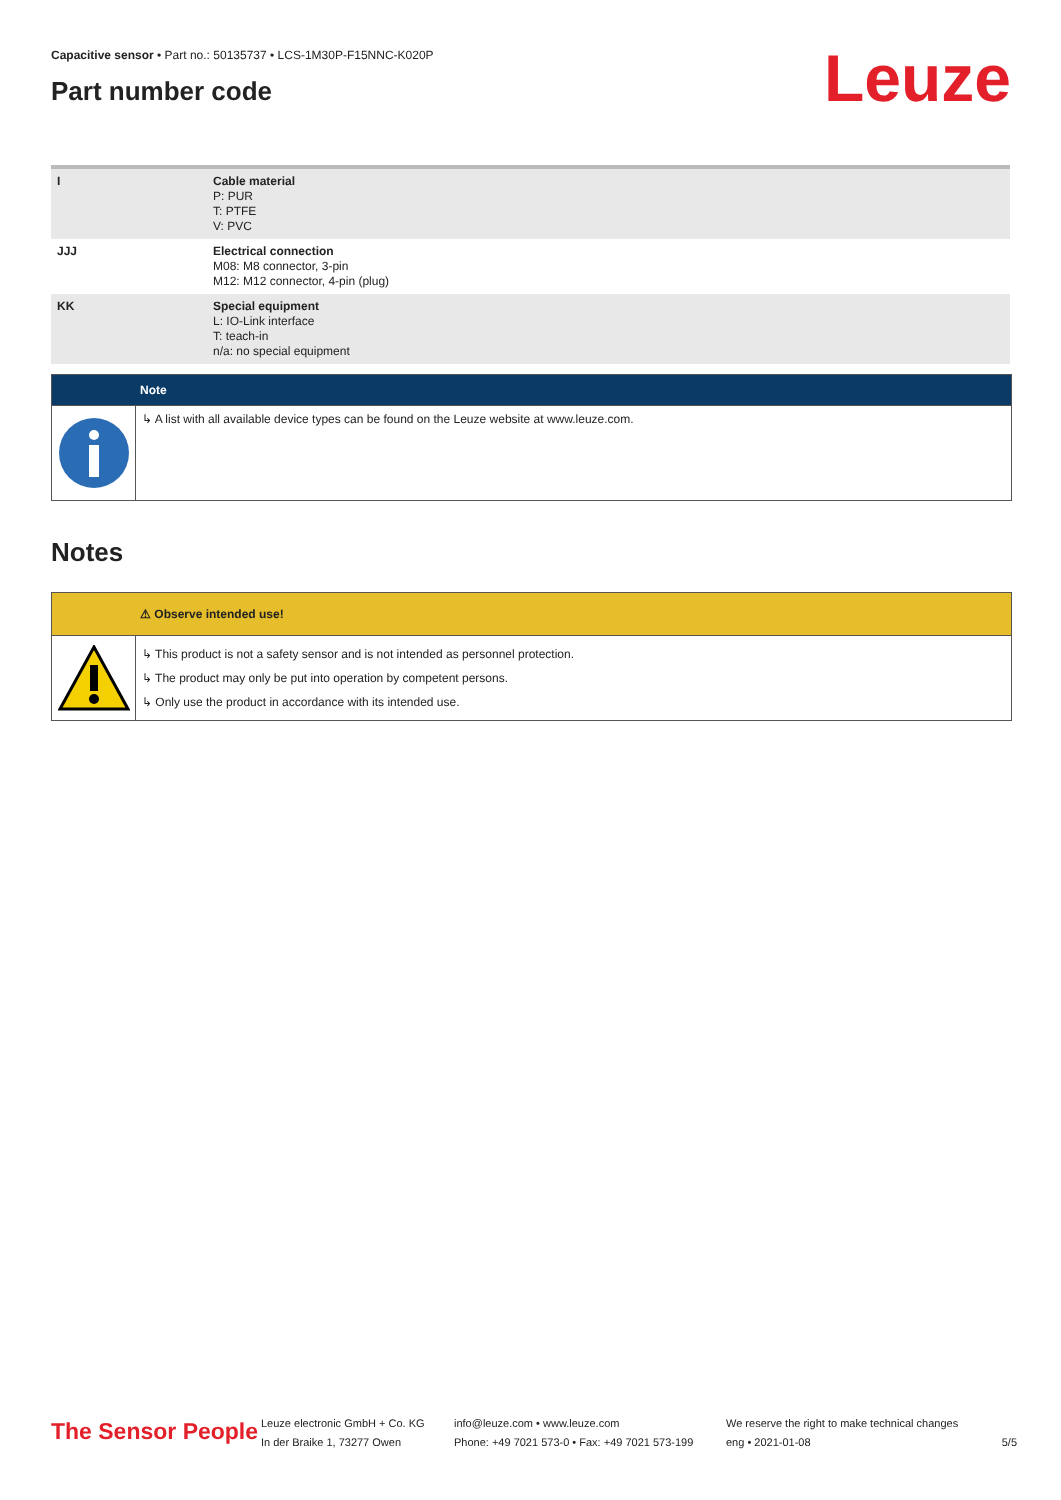Leuze
Capacitive sensor • Part no.: 50135737 • LCS-1M30P-F15NNC-K020P
Part number code
| I | Cable material P: PUR T: PTFE V: PVC |
| JJJ | Electrical connection M08: M8 connector, 3-pin M12: M12 connector, 4-pin (plug) |
| KK | Special equipment L: IO-Link interface T: teach-in n/a: no special equipment |
Note
↳ A list with all available device types can be found on the Leuze website at www.leuze.com.
Notes
⚠ Observe intended use!
↳ This product is not a safety sensor and is not intended as personnel protection.
↳ The product may only be put into operation by competent persons.
↳ Only use the product in accordance with its intended use.
The Sensor People
Leuze electronic GmbH + Co. KG
In der Braike 1, 73277 Owen
info@leuze.com • www.leuze.com
Phone: +49 7021 573-0 • Fax: +49 7021 573-199
We reserve the right to make technical changes
eng • 2021-01-08
5/5